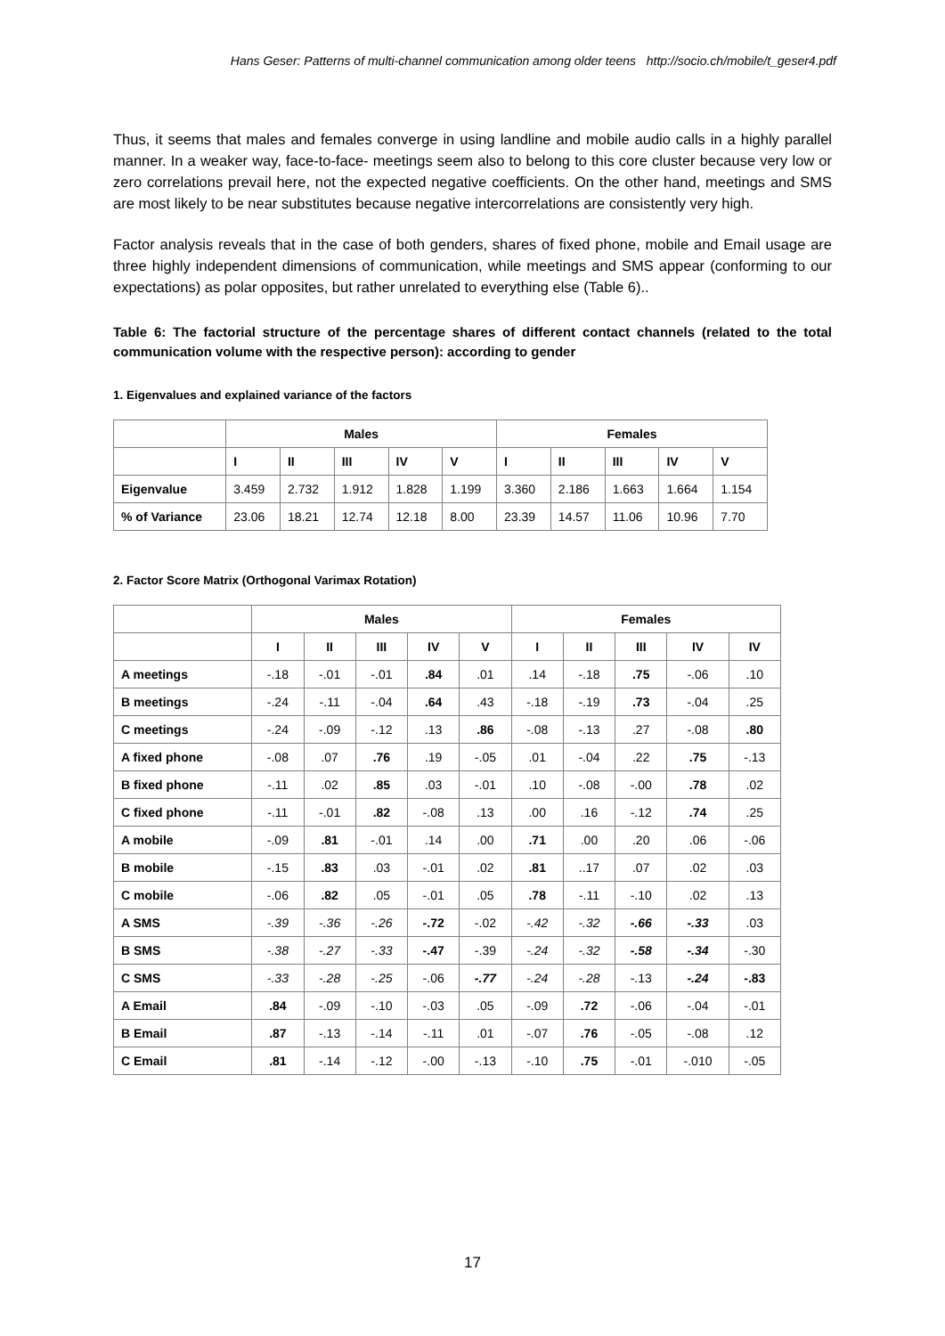Hans Geser: Patterns of multi-channel communication among older teens http://socio.ch/mobile/t_geser4.pdf
Thus, it seems that males and females converge in using landline and mobile audio calls in a highly parallel manner. In a weaker way, face-to-face- meetings seem also to belong to this core cluster because very low or zero correlations prevail here, not the expected negative coefficients. On the other hand, meetings and SMS are most likely to be near substitutes because negative intercorrelations are consistently very high.
Factor analysis reveals that in the case of both genders, shares of fixed phone, mobile and Email usage are three highly independent dimensions of communication, while meetings and SMS appear (conforming to our expectations) as polar opposites, but rather unrelated to everything else (Table 6)..
Table 6: The factorial structure of the percentage shares of different contact channels (related to the total communication volume with the respective person): according to gender
1. Eigenvalues and explained variance of the factors
| | Males | | | | | Females | | | | |
| --- | --- | --- | --- | --- | --- | --- | --- | --- | --- | --- |
| | I | II | III | IV | V | I | II | III | IV | V |
| Eigenvalue | 3.459 | 2.732 | 1.912 | 1.828 | 1.199 | 3.360 | 2.186 | 1.663 | 1.664 | 1.154 |
| % of Variance | 23.06 | 18.21 | 12.74 | 12.18 | 8.00 | 23.39 | 14.57 | 11.06 | 10.96 | 7.70 |
2. Factor Score Matrix (Orthogonal Varimax Rotation)
| | Males | | | | | Females | | | | |
| | I | II | III | IV | V | I | II | III | IV | IV |
| A meetings | -.18 | -.01 | -.01 | .84 | .01 | .14 | -.18 | .75 | -.06 | .10 |
| B meetings | -.24 | -.11 | -.04 | .64 | .43 | -.18 | -.19 | .73 | -.04 | .25 |
| C meetings | -.24 | -.09 | -.12 | .13 | .86 | -.08 | -.13 | .27 | -.08 | .80 |
| A fixed phone | -.08 | .07 | .76 | .19 | -.05 | .01 | -.04 | .22 | .75 | -.13 |
| B fixed phone | -.11 | .02 | .85 | .03 | -.01 | .10 | -.08 | -.00 | .78 | .02 |
| C fixed phone | -.11 | -.01 | .82 | -.08 | .13 | .00 | .16 | -.12 | .74 | .25 |
| A mobile | -.09 | .81 | -.01 | .14 | .00 | .71 | .00 | .20 | .06 | -.06 |
| B mobile | -.15 | .83 | .03 | -.01 | .02 | .81 | ..17 | .07 | .02 | .03 |
| C mobile | -.06 | .82 | .05 | -.01 | .05 | .78 | -.11 | -.10 | .02 | .13 |
| A SMS | -.39 | -.36 | -.26 | -.72 | -.02 | -.42 | -.32 | -.66 | -.33 | .03 |
| B SMS | -.38 | -.27 | -.33 | -.47 | -.39 | -.24 | -.32 | -.58 | -.34 | -.30 |
| C SMS | -.33 | -.28 | -.25 | -.06 | -.77 | -.24 | -.28 | -.13 | -.24 | -.83 |
| A Email | .84 | -.09 | -.10 | -.03 | .05 | -.09 | .72 | -.06 | -.04 | -.01 |
| B Email | .87 | -.13 | -.14 | -.11 | .01 | -.07 | .76 | -.05 | -.08 | .12 |
| C Email | .81 | -.14 | -.12 | -.00 | -.13 | -.10 | .75 | -.01 | -.010 | -.05 |
17